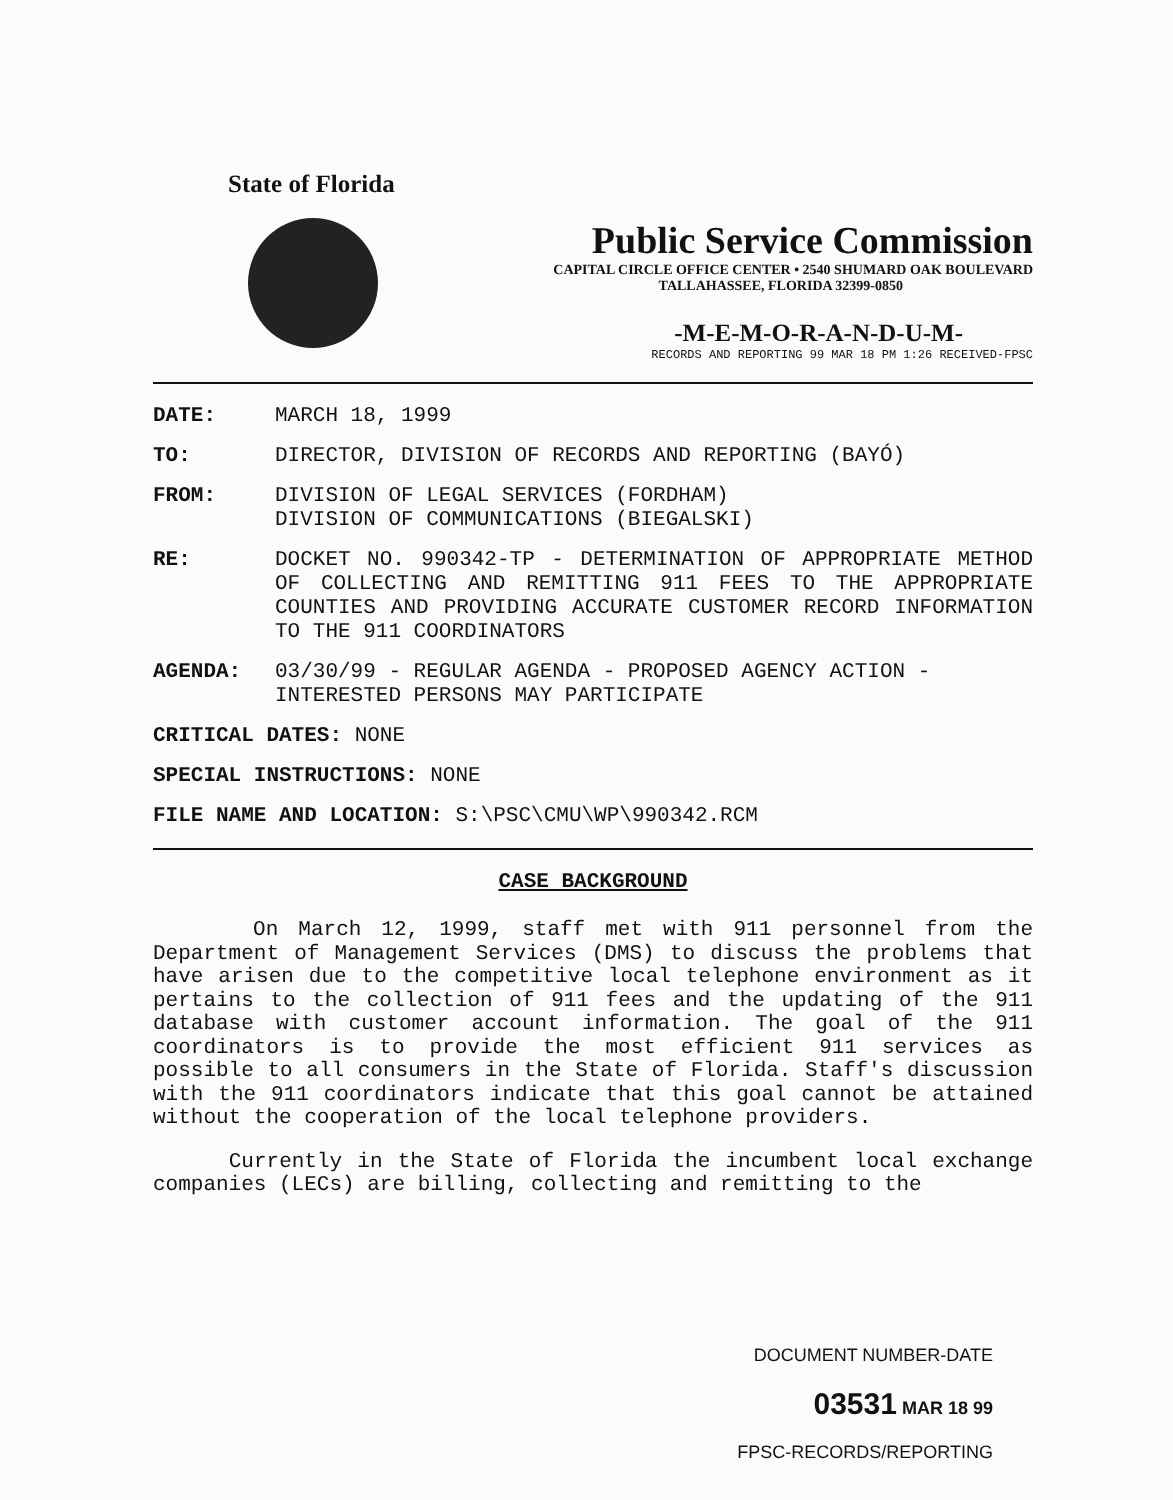State of Florida
Public Service Commission
CAPITAL CIRCLE OFFICE CENTER • 2540 SHUMARD OAK BOULEVARD
TALLAHASSEE, FLORIDA 32399-0850
-M-E-M-O-R-A-N-D-U-M-
RECORDS AND REPORTING 99 MAR 18 PM 1:26 RECEIVED-FPSC
DATE: MARCH 18, 1999
TO: DIRECTOR, DIVISION OF RECORDS AND REPORTING (BAYÓ)
FROM: DIVISION OF LEGAL SERVICES (FORDHAM)
DIVISION OF COMMUNICATIONS (BIEGALSKI)
RE: DOCKET NO. 990342-TP - DETERMINATION OF APPROPRIATE METHOD OF COLLECTING AND REMITTING 911 FEES TO THE APPROPRIATE COUNTIES AND PROVIDING ACCURATE CUSTOMER RECORD INFORMATION TO THE 911 COORDINATORS
AGENDA: 03/30/99 - REGULAR AGENDA - PROPOSED AGENCY ACTION - INTERESTED PERSONS MAY PARTICIPATE
CRITICAL DATES: NONE
SPECIAL INSTRUCTIONS: NONE
FILE NAME AND LOCATION: S:\PSC\CMU\WP\990342.RCM
CASE BACKGROUND
On March 12, 1999, staff met with 911 personnel from the Department of Management Services (DMS) to discuss the problems that have arisen due to the competitive local telephone environment as it pertains to the collection of 911 fees and the updating of the 911 database with customer account information. The goal of the 911 coordinators is to provide the most efficient 911 services as possible to all consumers in the State of Florida. Staff's discussion with the 911 coordinators indicate that this goal cannot be attained without the cooperation of the local telephone providers.
Currently in the State of Florida the incumbent local exchange companies (LECs) are billing, collecting and remitting to the
DOCUMENT NUMBER-DATE
03531 MAR 18 99
FPSC-RECORDS/REPORTING